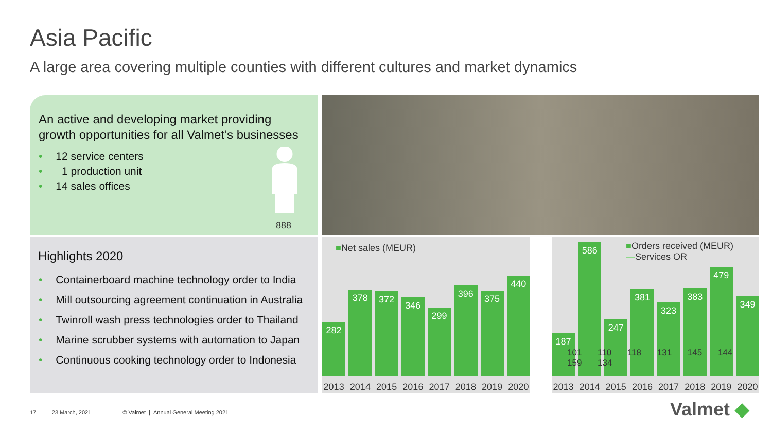Asia Pacific
A large area covering multiple counties with different cultures and market dynamics
An active and developing market providing
growth opportunities for all Valmet’s businesses
• 12 service centers
• 1 production unit
• 14 sales offices
888
Highlights 2020
• Containerboard machine technology order to India
• Mill outsourcing agreement continuation in Australia
• Twinroll wash press technologies order to Thailand
• Marine scrubber systems with automation to Japan
• Continuous cooking technology order to Indonesia
■Net sales (MEUR)
282
378
372
346
299
396
375
440
2013 2014 2015 2016 2017 2018 2019 2020
■Orders received (MEUR)
—Services OR
187
586
247
381
323
383
479
349
101 110 118 131 145 144 159 134
2013 2014 2015 2016 2017 2018 2019 2020
17 23 March, 2021 © Valmet | Annual General Meeting 2021
Valmet ◆